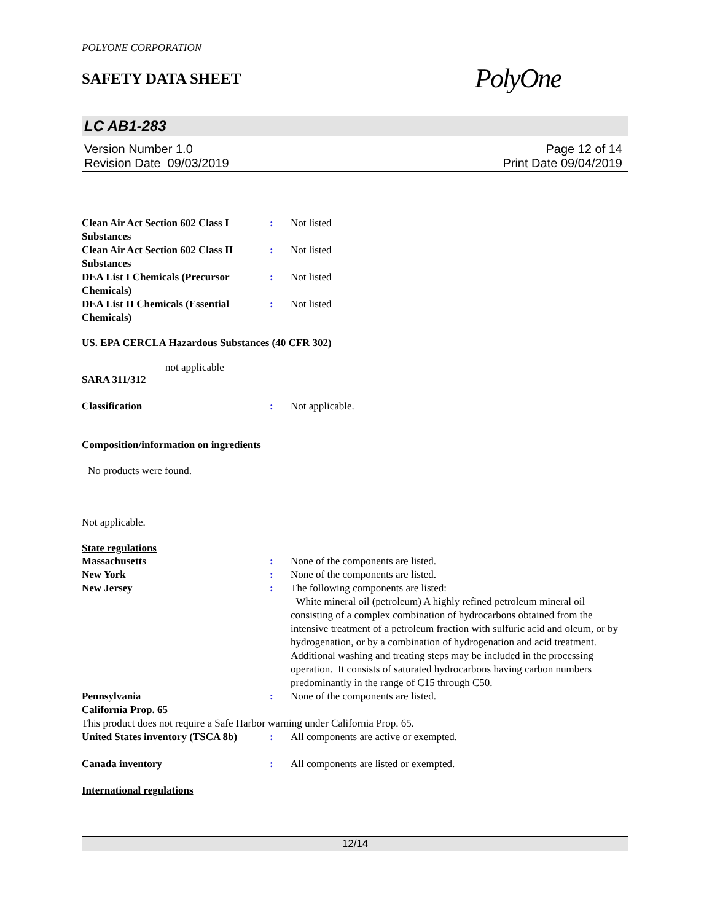POLYONE CORPORATION
SAFETY DATA SHEET
PolyOne
LC AB1-283
Version Number 1.0
Revision Date 09/03/2019
Page 12 of 14
Print Date 09/04/2019
Clean Air Act Section 602 Class I Substances
: Not listed
Clean Air Act Section 602 Class II Substances
: Not listed
DEA List I Chemicals (Precursor Chemicals)
: Not listed
DEA List II Chemicals (Essential Chemicals)
: Not listed
US. EPA CERCLA Hazardous Substances (40 CFR 302)
not applicable
SARA 311/312
Classification : Not applicable.
Composition/information on ingredients
No products were found.
Not applicable.
State regulations
Massachusetts : None of the components are listed.
New York : None of the components are listed.
New Jersey : The following components are listed:
White mineral oil (petroleum) A highly refined petroleum mineral oil consisting of a complex combination of hydrocarbons obtained from the intensive treatment of a petroleum fraction with sulfuric acid and oleum, or by hydrogenation, or by a combination of hydrogenation and acid treatment. Additional washing and treating steps may be included in the processing operation. It consists of saturated hydrocarbons having carbon numbers predominantly in the range of C15 through C50.
Pennsylvania : None of the components are listed.
California Prop. 65
This product does not require a Safe Harbor warning under California Prop. 65.
United States inventory (TSCA 8b)
: All components are active or exempted.
Canada inventory : All components are listed or exempted.
International regulations
12/14